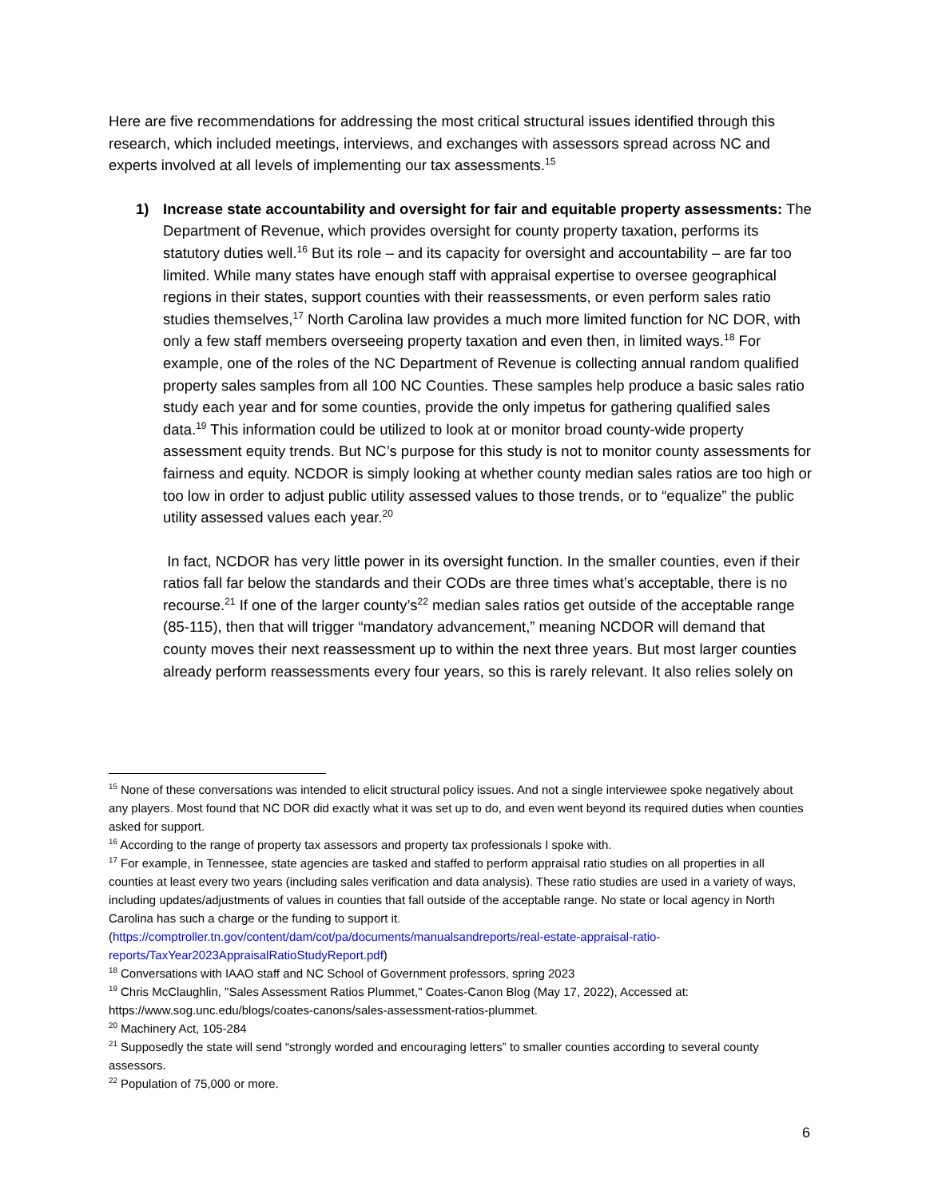Here are five recommendations for addressing the most critical structural issues identified through this research, which included meetings, interviews, and exchanges with assessors spread across NC and experts involved at all levels of implementing our tax assessments.<sup>15</sup>
1) Increase state accountability and oversight for fair and equitable property assessments: The Department of Revenue, which provides oversight for county property taxation, performs its statutory duties well.<sup>16</sup> But its role – and its capacity for oversight and accountability – are far too limited. While many states have enough staff with appraisal expertise to oversee geographical regions in their states, support counties with their reassessments, or even perform sales ratio studies themselves,<sup>17</sup> North Carolina law provides a much more limited function for NC DOR, with only a few staff members overseeing property taxation and even then, in limited ways.<sup>18</sup> For example, one of the roles of the NC Department of Revenue is collecting annual random qualified property sales samples from all 100 NC Counties. These samples help produce a basic sales ratio study each year and for some counties, provide the only impetus for gathering qualified sales data.<sup>19</sup> This information could be utilized to look at or monitor broad county-wide property assessment equity trends. But NC’s purpose for this study is not to monitor county assessments for fairness and equity. NCDOR is simply looking at whether county median sales ratios are too high or too low in order to adjust public utility assessed values to those trends, or to “equalize” the public utility assessed values each year.<sup>20</sup>
In fact, NCDOR has very little power in its oversight function. In the smaller counties, even if their ratios fall far below the standards and their CODs are three times what’s acceptable, there is no recourse.<sup>21</sup> If one of the larger county’s<sup>22</sup> median sales ratios get outside of the acceptable range (85-115), then that will trigger “mandatory advancement,” meaning NCDOR will demand that county moves their next reassessment up to within the next three years. But most larger counties already perform reassessments every four years, so this is rarely relevant. It also relies solely on
<sup>15</sup> None of these conversations was intended to elicit structural policy issues. And not a single interviewee spoke negatively about any players. Most found that NC DOR did exactly what it was set up to do, and even went beyond its required duties when counties asked for support.
<sup>16</sup> According to the range of property tax assessors and property tax professionals I spoke with.
<sup>17</sup> For example, in Tennessee, state agencies are tasked and staffed to perform appraisal ratio studies on all properties in all counties at least every two years (including sales verification and data analysis). These ratio studies are used in a variety of ways, including updates/adjustments of values in counties that fall outside of the acceptable range. No state or local agency in North Carolina has such a charge or the funding to support it. (https://comptroller.tn.gov/content/dam/cot/pa/documents/manualsandreports/real-estate-appraisal-ratio-reports/TaxYear2023AppraisalRatioStudyReport.pdf)
<sup>18</sup> Conversations with IAAO staff and NC School of Government professors, spring 2023
<sup>19</sup> Chris McClaughlin, "Sales Assessment Ratios Plummet," Coates-Canon Blog (May 17, 2022), Accessed at: https://www.sog.unc.edu/blogs/coates-canons/sales-assessment-ratios-plummet.
<sup>20</sup> Machinery Act, 105-284
<sup>21</sup> Supposedly the state will send “strongly worded and encouraging letters” to smaller counties according to several county assessors.
<sup>22</sup> Population of 75,000 or more.
6